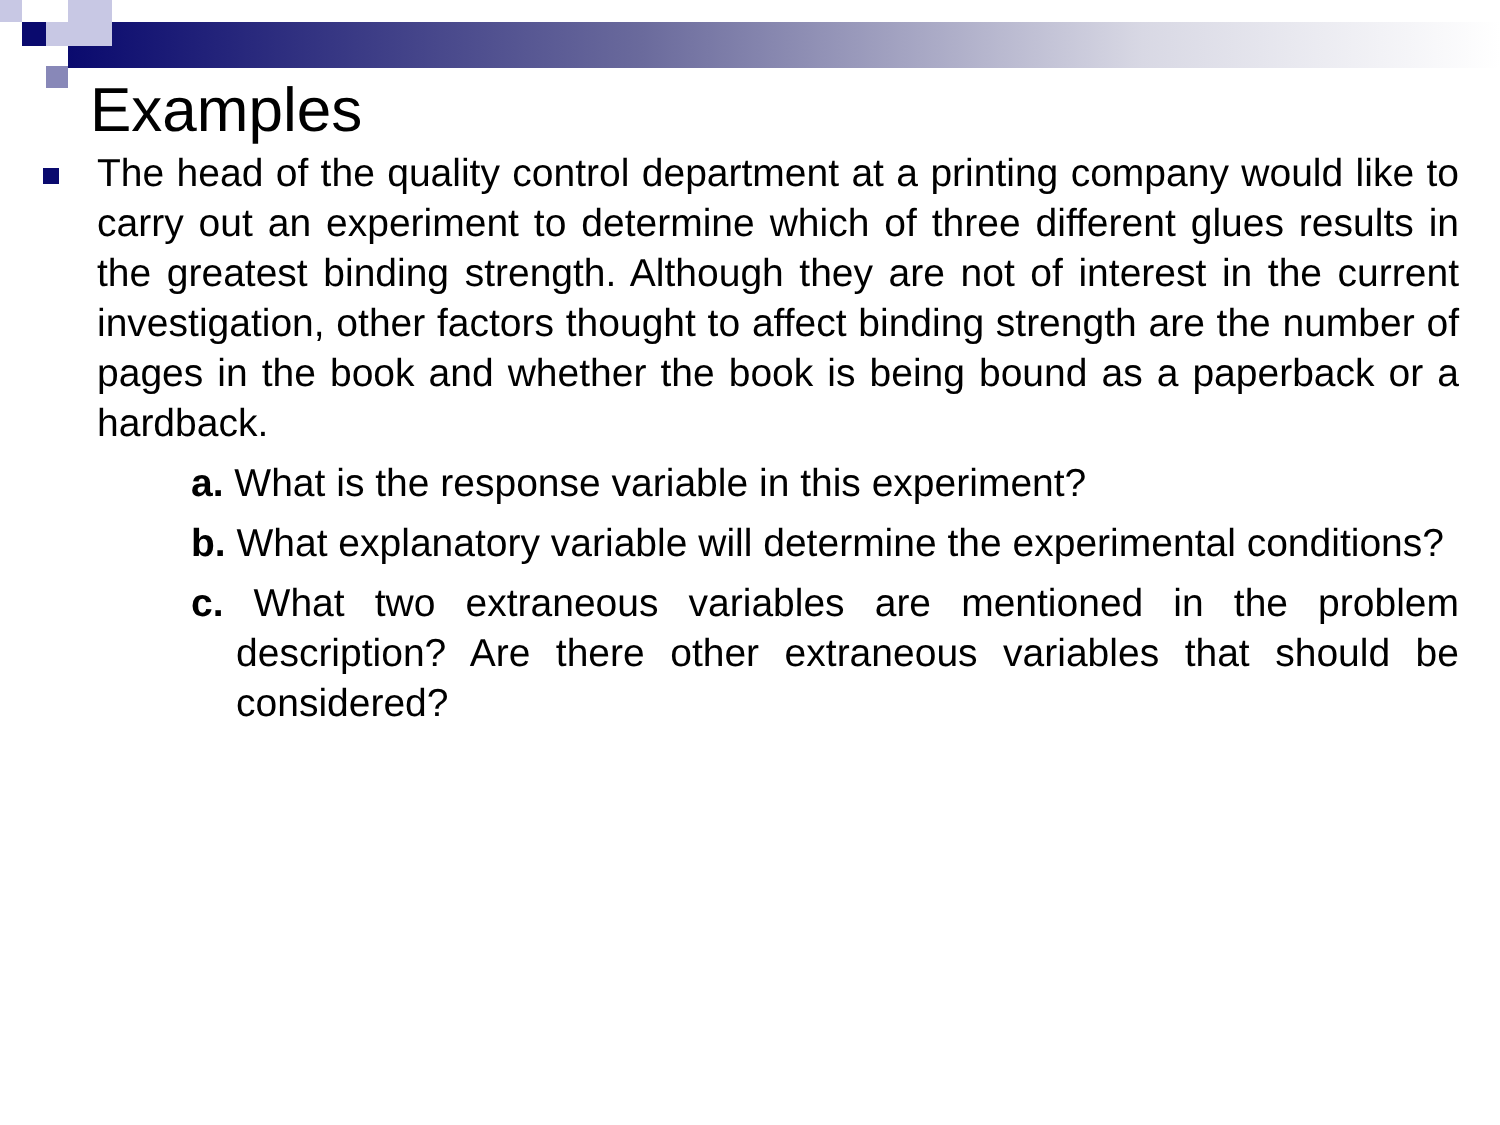Examples
The head of the quality control department at a printing company would like to carry out an experiment to determine which of three different glues results in the greatest binding strength. Although they are not of interest in the current investigation, other factors thought to affect binding strength are the number of pages in the book and whether the book is being bound as a paperback or a hardback.
a. What is the response variable in this experiment?
b. What explanatory variable will determine the experimental conditions?
c. What two extraneous variables are mentioned in the problem description? Are there other extraneous variables that should be considered?